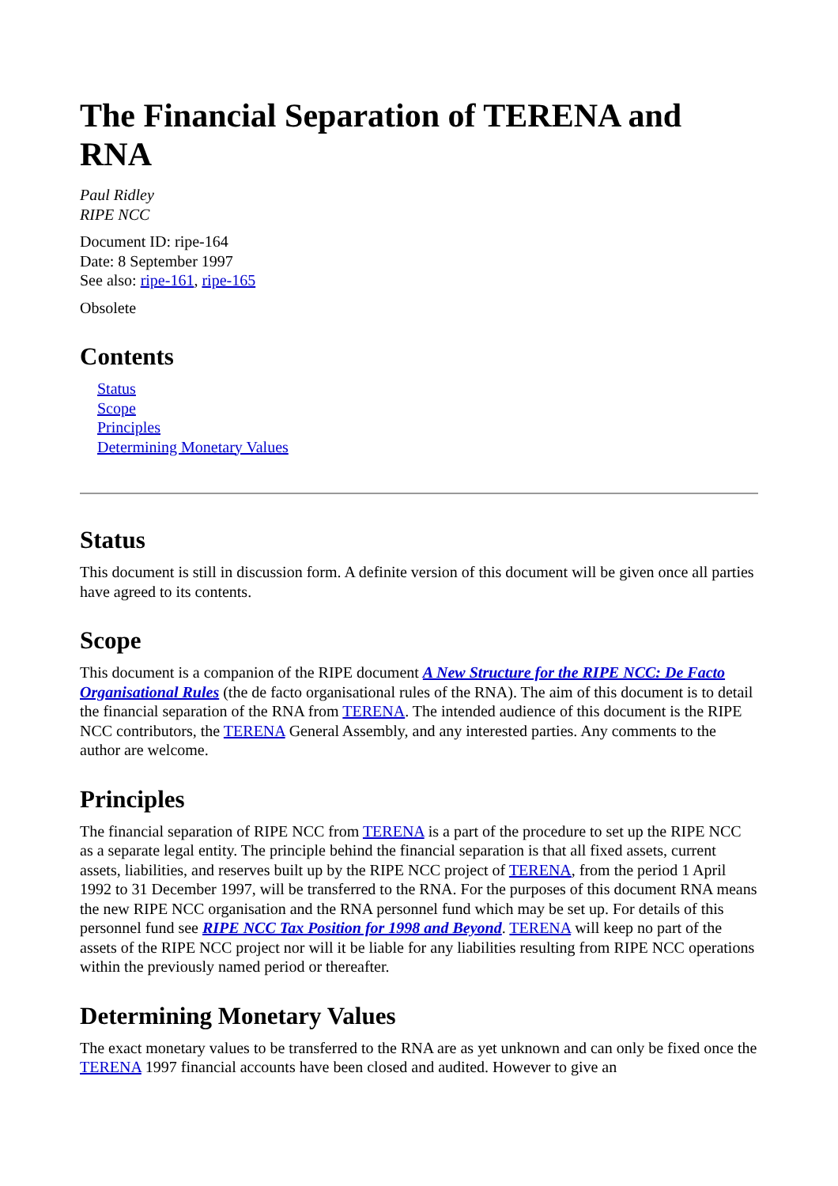The Financial Separation of TERENA and RNA
Paul Ridley
RIPE NCC
Document ID: ripe-164
Date: 8 September 1997
See also: ripe-161, ripe-165
Obsolete
Contents
Status
Scope
Principles
Determining Monetary Values
Status
This document is still in discussion form. A definite version of this document will be given once all parties have agreed to its contents.
Scope
This document is a companion of the RIPE document A New Structure for the RIPE NCC: De Facto Organisational Rules (the de facto organisational rules of the RNA). The aim of this document is to detail the financial separation of the RNA from TERENA. The intended audience of this document is the RIPE NCC contributors, the TERENA General Assembly, and any interested parties. Any comments to the author are welcome.
Principles
The financial separation of RIPE NCC from TERENA is a part of the procedure to set up the RIPE NCC as a separate legal entity. The principle behind the financial separation is that all fixed assets, current assets, liabilities, and reserves built up by the RIPE NCC project of TERENA, from the period 1 April 1992 to 31 December 1997, will be transferred to the RNA. For the purposes of this document RNA means the new RIPE NCC organisation and the RNA personnel fund which may be set up. For details of this personnel fund see RIPE NCC Tax Position for 1998 and Beyond. TERENA will keep no part of the assets of the RIPE NCC project nor will it be liable for any liabilities resulting from RIPE NCC operations within the previously named period or thereafter.
Determining Monetary Values
The exact monetary values to be transferred to the RNA are as yet unknown and can only be fixed once the TERENA 1997 financial accounts have been closed and audited. However to give an